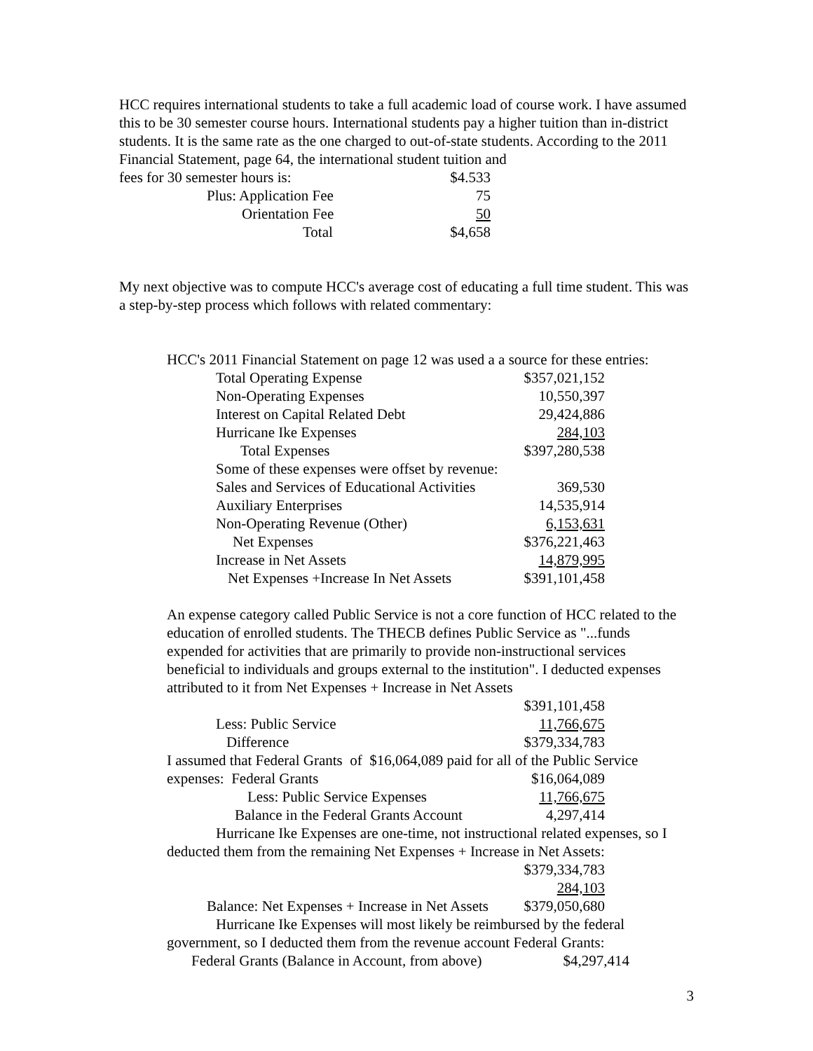HCC requires international students to take a full academic load of course work. I have assumed this to be 30 semester course hours. International students pay a higher tuition than in-district students. It is the same rate as the one charged to out-of-state students. According to the 2011 Financial Statement, page 64, the international student tuition and
| fees for 30 semester hours is: | $4.533 |
| Plus: Application Fee | 75 |
| Orientation Fee | 50 |
| Total | $4,658 |
My next objective was to compute HCC's average cost of educating a full time student. This was a step-by-step process which follows with related commentary:
HCC's 2011 Financial Statement on page 12 was used a a source for these entries:
| Total Operating Expense | $357,021,152 |
| Non-Operating Expenses | 10,550,397 |
| Interest on Capital Related Debt | 29,424,886 |
| Hurricane Ike Expenses | 284,103 |
| Total Expenses | $397,280,538 |
| Some of these expenses were offset by revenue: | |
| Sales and Services of Educational Activities | 369,530 |
| Auxiliary Enterprises | 14,535,914 |
| Non-Operating Revenue (Other) | 6,153,631 |
| Net Expenses | $376,221,463 |
| Increase in Net Assets | 14,879,995 |
| Net Expenses +Increase In Net Assets | $391,101,458 |
An expense category called Public Service is not a core function of HCC related to the education of enrolled students. The THECB defines Public Service as "...funds expended for activities that are primarily to provide non-instructional services beneficial to individuals and groups external to the institution". I deducted expenses attributed to it from Net Expenses + Increase in Net Assets
| | $391,101,458 |
| Less: Public Service | 11,766,675 |
| Difference | $379,334,783 |
I assumed that Federal Grants of $16,064,089 paid for all of the Public Service
| expenses: Federal Grants | $16,064,089 |
| Less: Public Service Expenses | 11,766,675 |
| Balance in the Federal Grants Account | 4,297,414 |
Hurricane Ike Expenses are one-time, not instructional related expenses, so I deducted them from the remaining Net Expenses + Increase in Net Assets:
| | $379,334,783 |
| | 284,103 |
| Balance: Net Expenses + Increase in Net Assets | $379,050,680 |
Hurricane Ike Expenses will most likely be reimbursed by the federal government, so I deducted them from the revenue account Federal Grants:
| Federal Grants (Balance in Account, from above) | $4,297,414 |
3